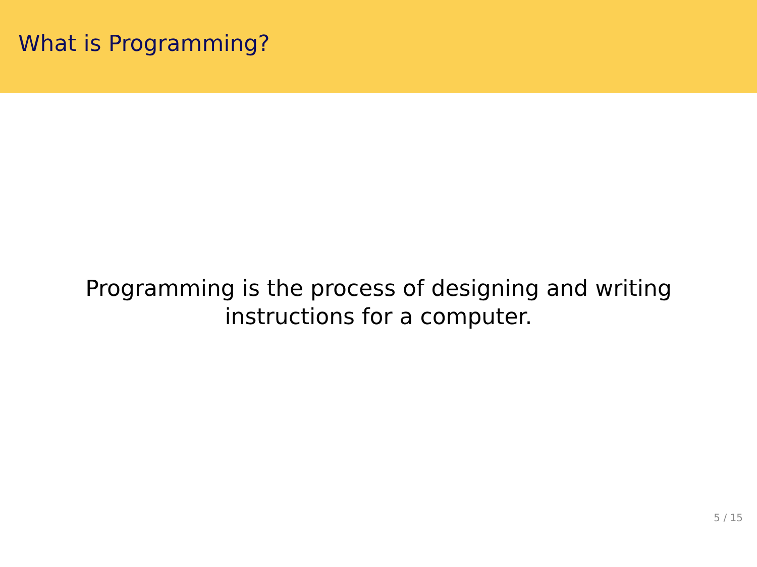What is Programming?
Programming is the process of designing and writing instructions for a computer.
5 / 15